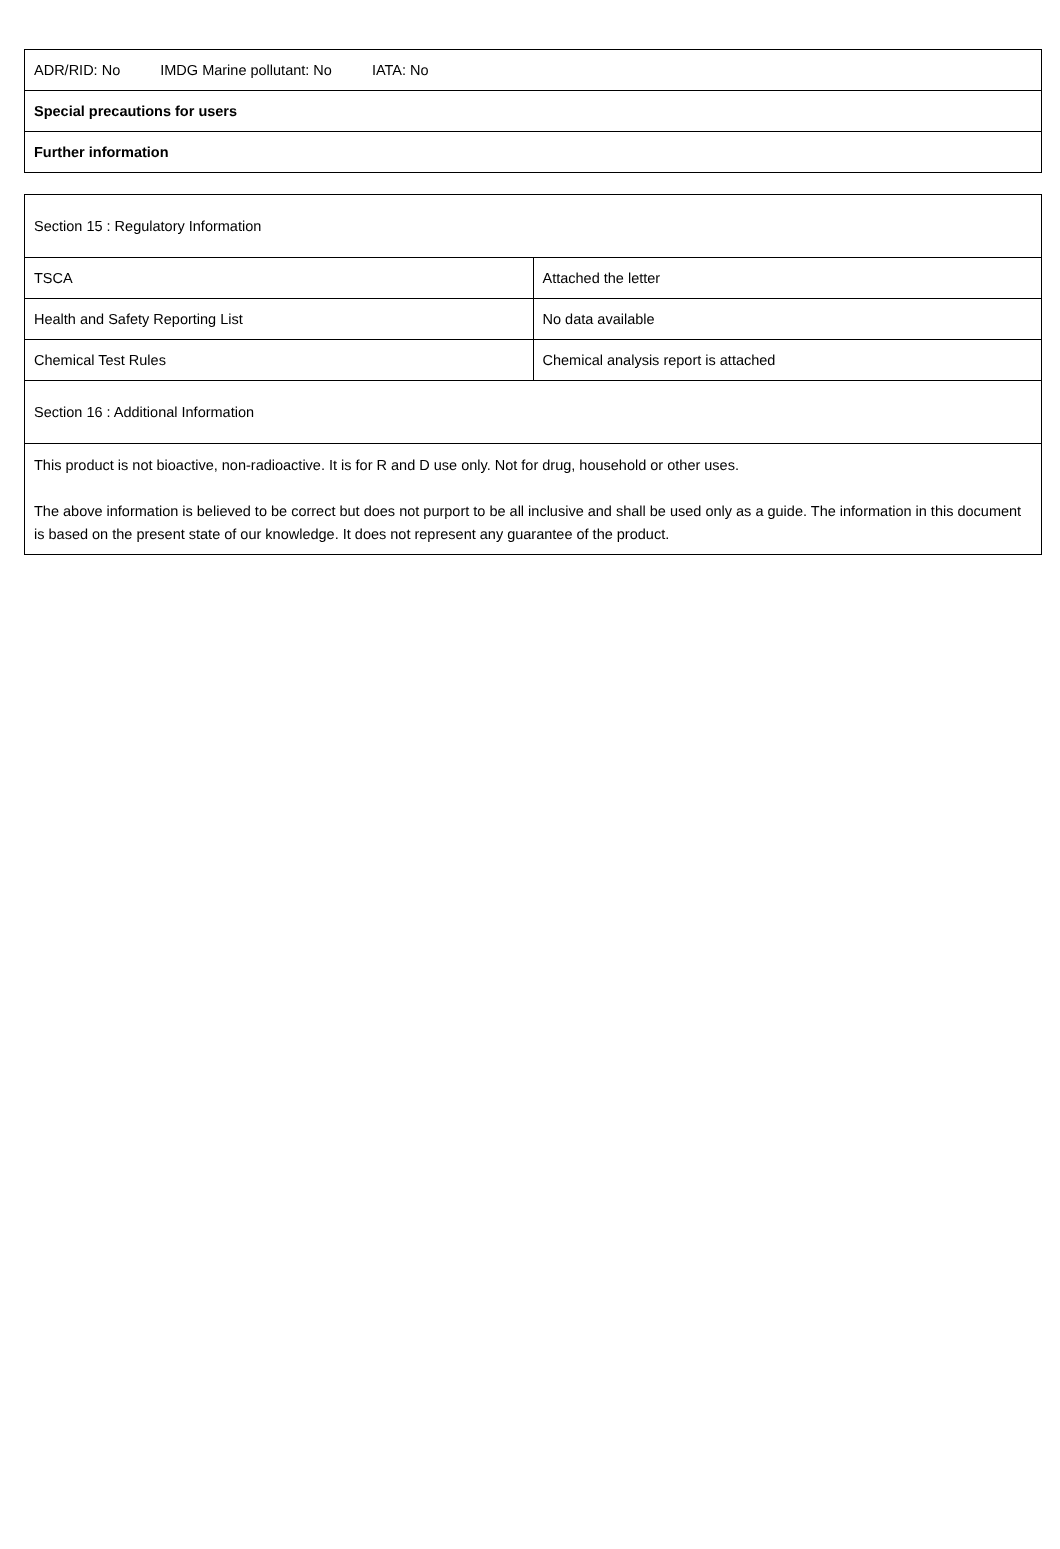| ADR/RID: No IMDG Marine pollutant: No IATA: No |
| Special precautions for users |
| Further information |
| Section 15 : Regulatory Information | |
| TSCA | Attached the letter |
| Health and Safety Reporting List | No data available |
| Chemical Test Rules | Chemical analysis report is attached |
| Section 16 : Additional Information | |
| This product is not bioactive, non-radioactive. It is for R and D use only. Not for drug, household or other uses. The above information is believed to be correct but does not purport to be all inclusive and shall be used only as a guide. The information in this document is based on the present state of our knowledge. It does not represent any guarantee of the product. | |